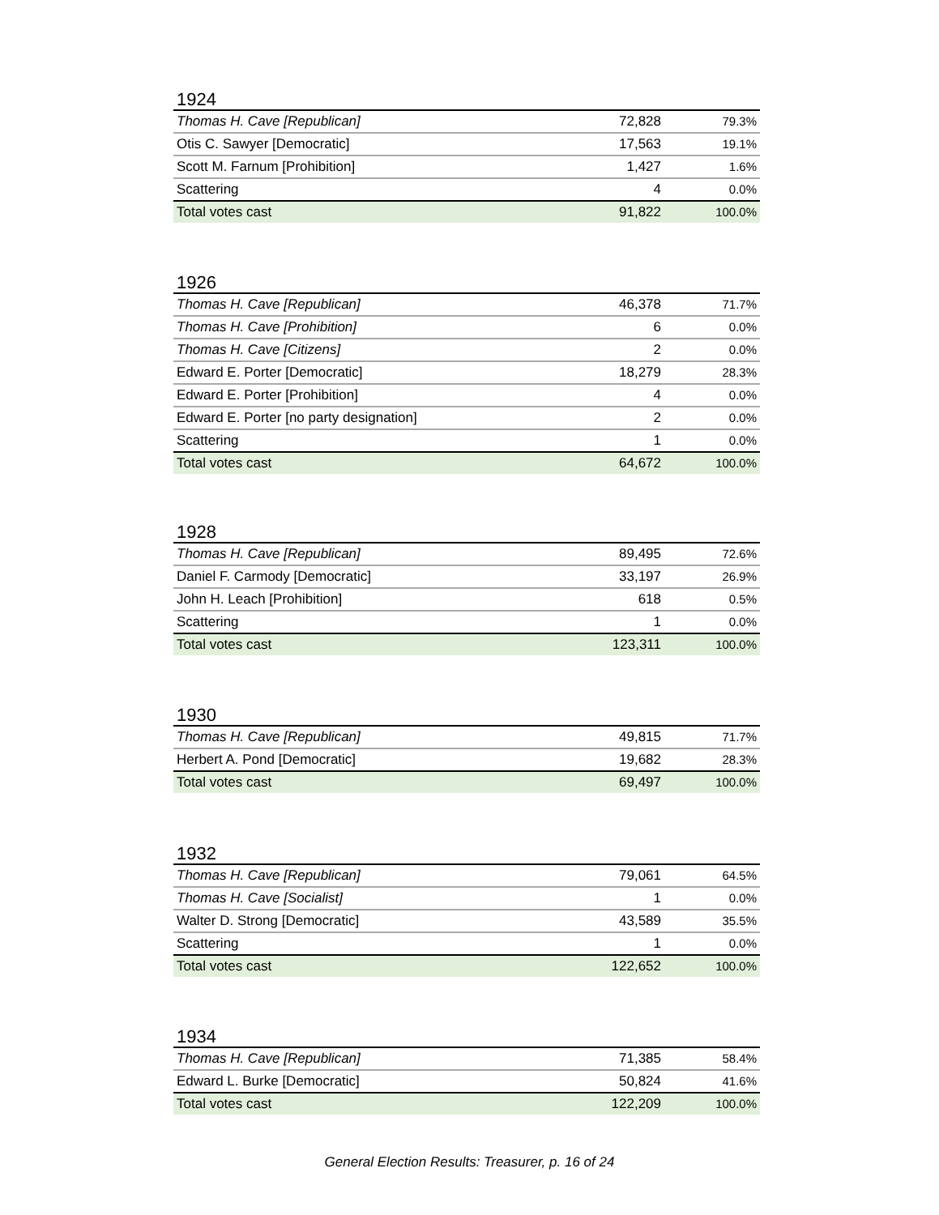1924
| Thomas H. Cave [Republican] | 72,828 | 79.3% |
| Otis C. Sawyer [Democratic] | 17,563 | 19.1% |
| Scott M. Farnum [Prohibition] | 1,427 | 1.6% |
| Scattering | 4 | 0.0% |
| Total votes cast | 91,822 | 100.0% |
1926
| Thomas H. Cave [Republican] | 46,378 | 71.7% |
| Thomas H. Cave [Prohibition] | 6 | 0.0% |
| Thomas H. Cave [Citizens] | 2 | 0.0% |
| Edward E. Porter [Democratic] | 18,279 | 28.3% |
| Edward E. Porter [Prohibition] | 4 | 0.0% |
| Edward E. Porter [no party designation] | 2 | 0.0% |
| Scattering | 1 | 0.0% |
| Total votes cast | 64,672 | 100.0% |
1928
| Thomas H. Cave [Republican] | 89,495 | 72.6% |
| Daniel F. Carmody [Democratic] | 33,197 | 26.9% |
| John H. Leach [Prohibition] | 618 | 0.5% |
| Scattering | 1 | 0.0% |
| Total votes cast | 123,311 | 100.0% |
1930
| Thomas H. Cave [Republican] | 49,815 | 71.7% |
| Herbert A. Pond [Democratic] | 19,682 | 28.3% |
| Total votes cast | 69,497 | 100.0% |
1932
| Thomas H. Cave [Republican] | 79,061 | 64.5% |
| Thomas H. Cave [Socialist] | 1 | 0.0% |
| Walter D. Strong [Democratic] | 43,589 | 35.5% |
| Scattering | 1 | 0.0% |
| Total votes cast | 122,652 | 100.0% |
1934
| Thomas H. Cave [Republican] | 71,385 | 58.4% |
| Edward L. Burke [Democratic] | 50,824 | 41.6% |
| Total votes cast | 122,209 | 100.0% |
General Election Results: Treasurer, p. 16 of 24